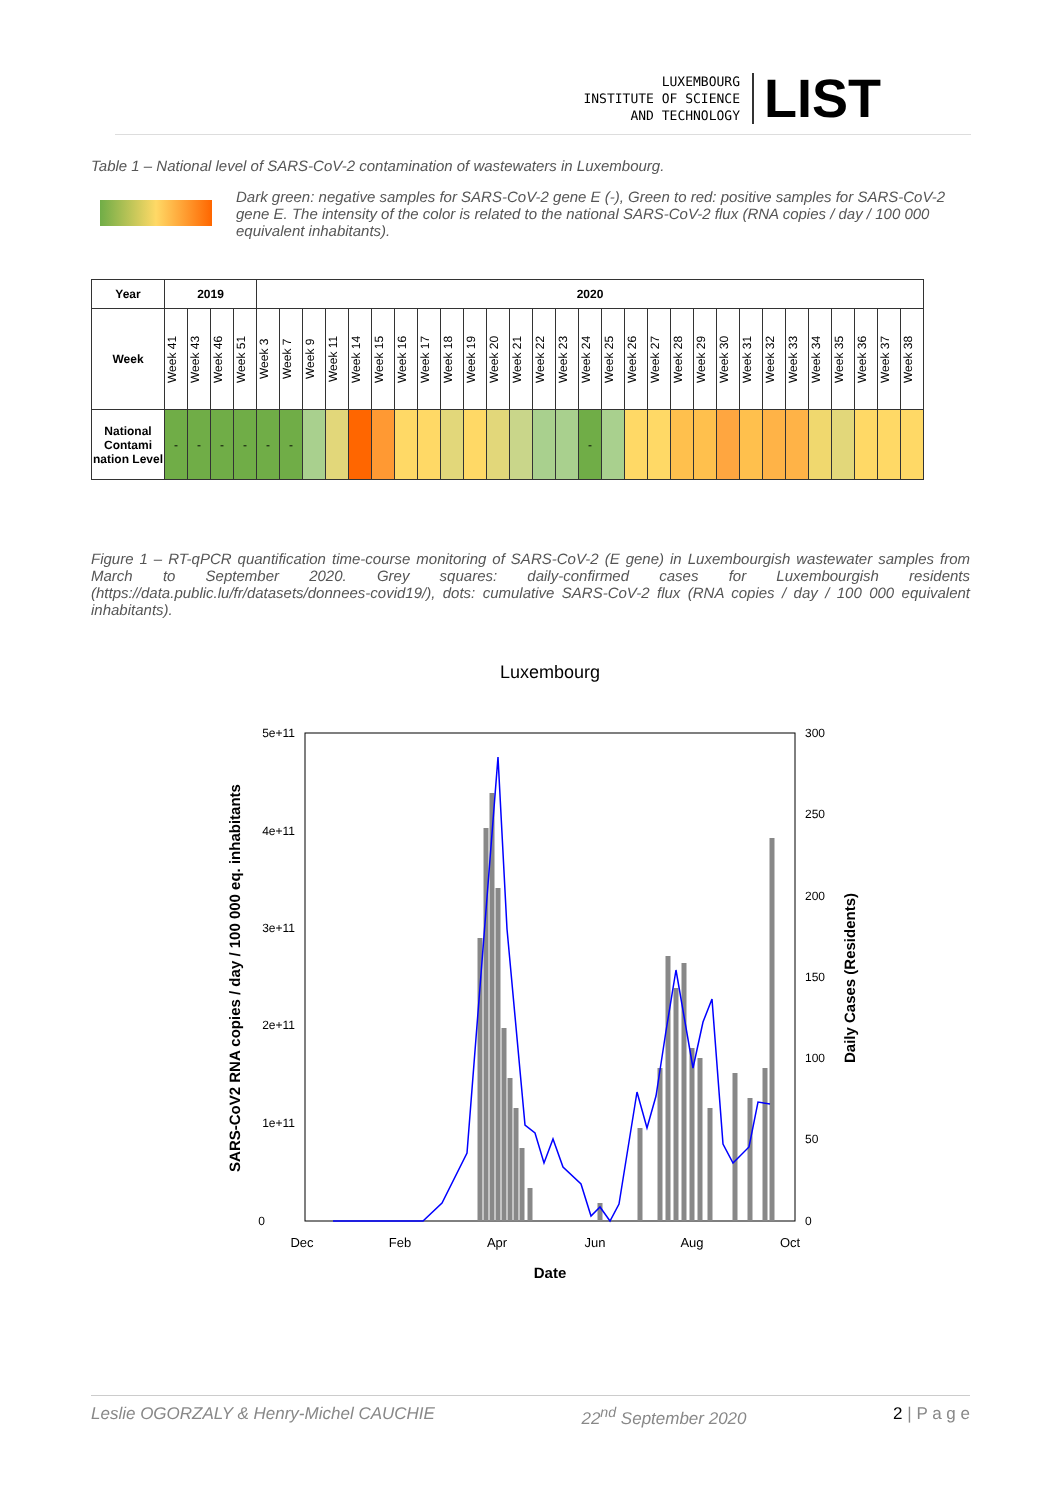LUXEMBOURG
INSTITUTE OF SCIENCE
AND TECHNOLOGY
LIST
Table 1 – National level of SARS-CoV-2 contamination of wastewaters in Luxembourg.
Dark green: negative samples for SARS-CoV-2 gene E (-), Green to red: positive samples for SARS-CoV-2 gene E. The intensity of the color is related to the national SARS-CoV-2 flux (RNA copies / day / 100 000 equivalent inhabitants).
| Year | 2019 | | | | 2020 | | | | | | | | | | | | | | | | | | | | | | | | | | | | |
| --- | --- | --- | --- | --- | --- | --- | --- | --- | --- | --- | --- | --- | --- | --- | --- | --- | --- | --- | --- | --- | --- | --- | --- | --- | --- | --- | --- | --- | --- | --- | --- | --- | --- |
| Week | Week 41 | Week 43 | Week 46 | Week 51 | Week 3 | Week 7 | Week 9 | Week 11 | Week 14 | Week 15 | Week 16 | Week 17 | Week 18 | Week 19 | Week 20 | Week 21 | Week 22 | Week 23 | Week 24 | Week 25 | Week 26 | Week 27 | Week 28 | Week 29 | Week 30 | Week 31 | Week 32 | Week 33 | Week 34 | Week 35 | Week 36 | Week 37 | Week 38 |
| National Contami nation Level | - | - | - | - | - | - | | | | | | | | | | | | | - | | | | | | | | | | | | | | |
Figure 1 – RT-qPCR quantification time-course monitoring of SARS-CoV-2 (E gene) in Luxembourgish wastewater samples from March to September 2020. Grey squares: daily-confirmed cases for Luxembourgish residents (https://data.public.lu/fr/datasets/donnees-covid19/), dots: cumulative SARS-CoV-2 flux (RNA copies / day / 100 000 equivalent inhabitants).
Luxembourg
5e+11
4e+11
3e+11
2e+11
1e+11
0
300
250
200
150
100
50
0
Dec
Feb
Apr
Jun
Aug
Oct
Date
SARS-CoV2 RNA copies / day / 100 000 eq. inhabitants
Daily Cases (Residents)
Leslie OGORZALY & Henry-Michel CAUCHIE 22<sup>nd</sup> September 2020 2 | P a g e